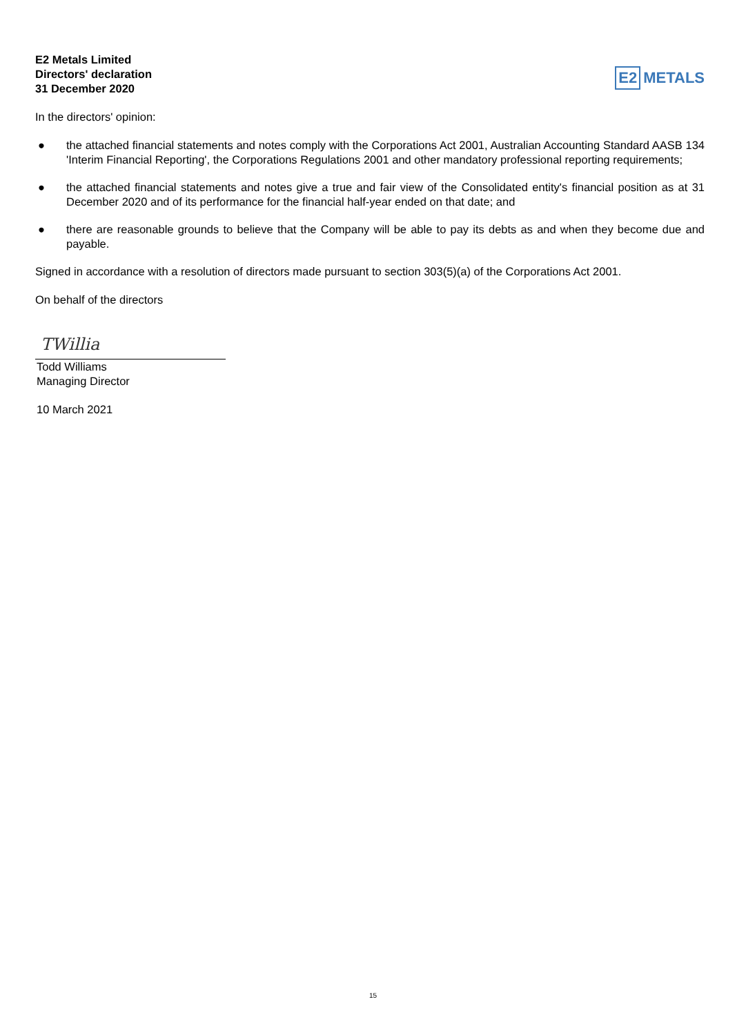E2 Metals Limited
Directors' declaration
31 December 2020
E2 METALS
In the directors' opinion:
● the attached financial statements and notes comply with the Corporations Act 2001, Australian Accounting Standard AASB 134 'Interim Financial Reporting', the Corporations Regulations 2001 and other mandatory professional reporting requirements;
● the attached financial statements and notes give a true and fair view of the Consolidated entity's financial position as at 31 December 2020 and of its performance for the financial half-year ended on that date; and
● there are reasonable grounds to believe that the Company will be able to pay its debts as and when they become due and payable.
Signed in accordance with a resolution of directors made pursuant to section 303(5)(a) of the Corporations Act 2001.
On behalf of the directors
TWillia
Todd Williams
Managing Director
10 March 2021
15